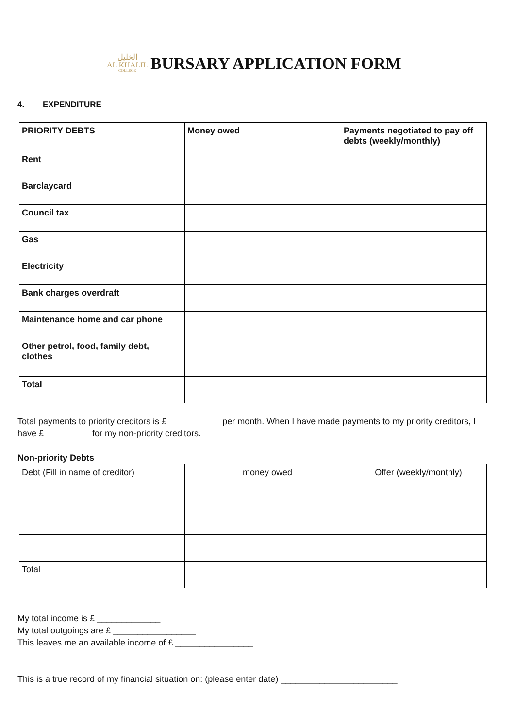ﺍﻟﺨﻠﻴﻞ
AL KHALIL
COLLEGE
BURSARY APPLICATION FORM
4. EXPENDITURE
| PRIORITY DEBTS | Money owed | Payments negotiated to pay off debts (weekly/monthly) |
| --- | --- | --- |
| Rent | | |
| Barclaycard | | |
| Council tax | | |
| Gas | | |
| Electricity | | |
| Bank charges overdraft | | |
| Maintenance home and car phone | | |
| Other petrol, food, family debt, clothes | | |
| Total | | |
Total payments to priority creditors is £ per month. When I have made payments to my priority creditors, I have £ for my non-priority creditors.
Non-priority Debts
| Debt (Fill in name of creditor) | money owed | Offer (weekly/monthly) |
| --- | --- | --- |
| Total | | |
My total income is £ _____________
My total outgoings are £ _________________
This leaves me an available income of £ ________________
This is a true record of my financial situation on: (please enter date) ________________________